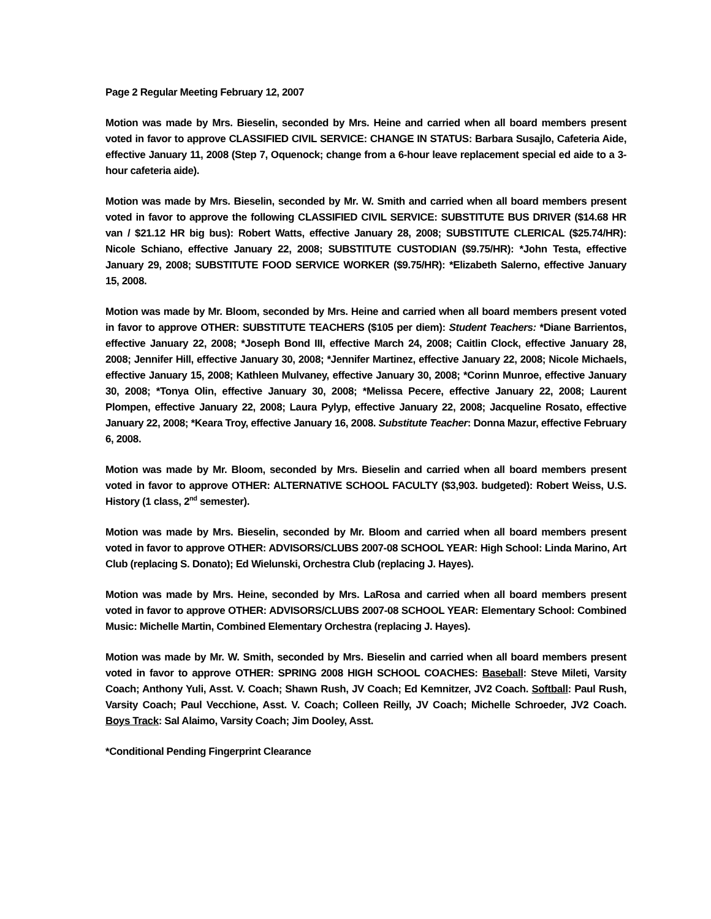Page 2 Regular Meeting February 12, 2007
Motion was made by Mrs. Bieselin, seconded by Mrs. Heine and carried when all board members present voted in favor to approve CLASSIFIED CIVIL SERVICE: CHANGE IN STATUS: Barbara Susajlo, Cafeteria Aide, effective January 11, 2008 (Step 7, Oquenock; change from a 6-hour leave replacement special ed aide to a 3-hour cafeteria aide).
Motion was made by Mrs. Bieselin, seconded by Mr. W. Smith and carried when all board members present voted in favor to approve the following CLASSIFIED CIVIL SERVICE: SUBSTITUTE BUS DRIVER ($14.68 HR van / $21.12 HR big bus): Robert Watts, effective January 28, 2008; SUBSTITUTE CLERICAL ($25.74/HR): Nicole Schiano, effective January 22, 2008; SUBSTITUTE CUSTODIAN ($9.75/HR): *John Testa, effective January 29, 2008; SUBSTITUTE FOOD SERVICE WORKER ($9.75/HR): *Elizabeth Salerno, effective January 15, 2008.
Motion was made by Mr. Bloom, seconded by Mrs. Heine and carried when all board members present voted in favor to approve OTHER: SUBSTITUTE TEACHERS ($105 per diem): Student Teachers: *Diane Barrientos, effective January 22, 2008; *Joseph Bond III, effective March 24, 2008; Caitlin Clock, effective January 28, 2008; Jennifer Hill, effective January 30, 2008; *Jennifer Martinez, effective January 22, 2008; Nicole Michaels, effective January 15, 2008; Kathleen Mulvaney, effective January 30, 2008; *Corinn Munroe, effective January 30, 2008; *Tonya Olin, effective January 30, 2008; *Melissa Pecere, effective January 22, 2008; Laurent Plompen, effective January 22, 2008; Laura Pylyp, effective January 22, 2008; Jacqueline Rosato, effective January 22, 2008; *Keara Troy, effective January 16, 2008. Substitute Teacher: Donna Mazur, effective February 6, 2008.
Motion was made by Mr. Bloom, seconded by Mrs. Bieselin and carried when all board members present voted in favor to approve OTHER: ALTERNATIVE SCHOOL FACULTY ($3,903. budgeted): Robert Weiss, U.S. History (1 class, 2<sup>nd</sup> semester).
Motion was made by Mrs. Bieselin, seconded by Mr. Bloom and carried when all board members present voted in favor to approve OTHER: ADVISORS/CLUBS 2007-08 SCHOOL YEAR: High School: Linda Marino, Art Club (replacing S. Donato); Ed Wielunski, Orchestra Club (replacing J. Hayes).
Motion was made by Mrs. Heine, seconded by Mrs. LaRosa and carried when all board members present voted in favor to approve OTHER: ADVISORS/CLUBS 2007-08 SCHOOL YEAR: Elementary School: Combined Music: Michelle Martin, Combined Elementary Orchestra (replacing J. Hayes).
Motion was made by Mr. W. Smith, seconded by Mrs. Bieselin and carried when all board members present voted in favor to approve OTHER: SPRING 2008 HIGH SCHOOL COACHES: Baseball: Steve Mileti, Varsity Coach; Anthony Yuli, Asst. V. Coach; Shawn Rush, JV Coach; Ed Kemnitzer, JV2 Coach. Softball: Paul Rush, Varsity Coach; Paul Vecchione, Asst. V. Coach; Colleen Reilly, JV Coach; Michelle Schroeder, JV2 Coach. Boys Track: Sal Alaimo, Varsity Coach; Jim Dooley, Asst.
*Conditional Pending Fingerprint Clearance